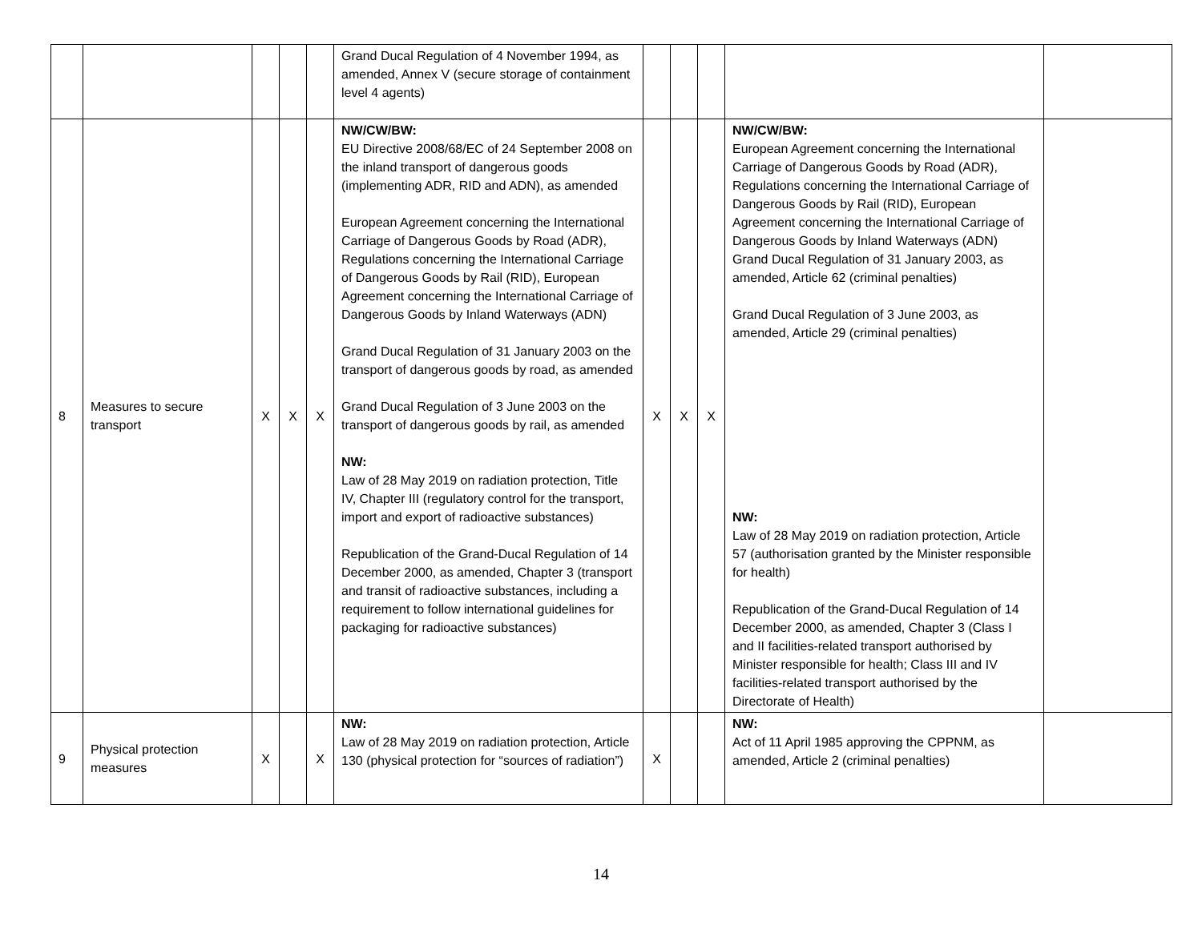| | | | | | Grand Ducal Regulation of 4 November 1994, as amended, Annex V (secure storage of containment level 4 agents) | | | | | |
| 8 | Measures to secure transport | X | X | X | NW/CW/BW: EU Directive 2008/68/EC of 24 September 2008 on the inland transport of dangerous goods (implementing ADR, RID and ADN), as amended European Agreement concerning the International Carriage of Dangerous Goods by Road (ADR), Regulations concerning the International Carriage of Dangerous Goods by Rail (RID), European Agreement concerning the International Carriage of Dangerous Goods by Inland Waterways (ADN) Grand Ducal Regulation of 31 January 2003 on the transport of dangerous goods by road, as amended Grand Ducal Regulation of 3 June 2003 on the transport of dangerous goods by rail, as amended NW: Law of 28 May 2019 on radiation protection, Title IV, Chapter III (regulatory control for the transport, import and export of radioactive substances) Republication of the Grand-Ducal Regulation of 14 December 2000, as amended, Chapter 3 (transport and transit of radioactive substances, including a requirement to follow international guidelines for packaging for radioactive substances) | X | X | X | NW/CW/BW: European Agreement concerning the International Carriage of Dangerous Goods by Road (ADR), Regulations concerning the International Carriage of Dangerous Goods by Rail (RID), European Agreement concerning the International Carriage of Dangerous Goods by Inland Waterways (ADN) Grand Ducal Regulation of 31 January 2003, as amended, Article 62 (criminal penalties) Grand Ducal Regulation of 3 June 2003, as amended, Article 29 (criminal penalties) NW: Law of 28 May 2019 on radiation protection, Article 57 (authorisation granted by the Minister responsible for health) Republication of the Grand-Ducal Regulation of 14 December 2000, as amended, Chapter 3 (Class I and II facilities-related transport authorised by Minister responsible for health; Class III and IV facilities-related transport authorised by the Directorate of Health) | |
| 9 | Physical protection measures | X | | X | NW: Law of 28 May 2019 on radiation protection, Article 130 (physical protection for “sources of radiation”) | X | | | NW: Act of 11 April 1985 approving the CPPNM, as amended, Article 2 (criminal penalties) | |
14